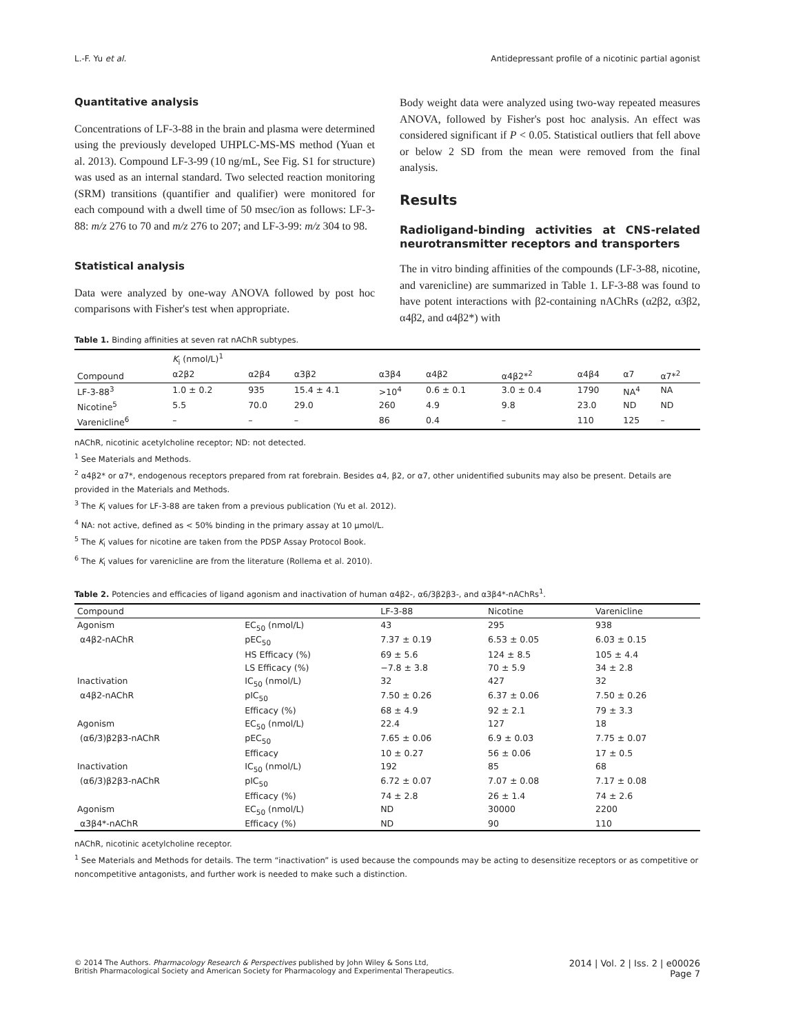L.-F. Yu et al. Antidepressant profile of a nicotinic partial agonist
Quantitative analysis
Concentrations of LF-3-88 in the brain and plasma were determined using the previously developed UHPLC-MS-MS method (Yuan et al. 2013). Compound LF-3-99 (10 ng/mL, See Fig. S1 for structure) was used as an internal standard. Two selected reaction monitoring (SRM) transitions (quantifier and qualifier) were monitored for each compound with a dwell time of 50 msec/ion as follows: LF-3-88: m/z 276 to 70 and m/z 276 to 207; and LF-3-99: m/z 304 to 98.
Statistical analysis
Data were analyzed by one-way ANOVA followed by post hoc comparisons with Fisher's test when appropriate.
Body weight data were analyzed using two-way repeated measures ANOVA, followed by Fisher's post hoc analysis. An effect was considered significant if P < 0.05. Statistical outliers that fell above or below 2 SD from the mean were removed from the final analysis.
Results
Radioligand-binding activities at CNS-related neurotransmitter receptors and transporters
The in vitro binding affinities of the compounds (LF-3-88, nicotine, and varenicline) are summarized in Table 1. LF-3-88 was found to have potent interactions with β2-containing nAChRs (α2β2, α3β2, α4β2, and α4β2*) with
Table 1. Binding affinities at seven rat nAChR subtypes.
| Compound | K<sub>i</sub> (nmol/L)<sup>1</sup> | | | | | | | | |
| --- | --- | --- | --- | --- | --- | --- | --- | --- | --- |
| | α2β2 | α2β4 | α3β2 | α3β4 | α4β2 | α4β2*<sup>2</sup> | α4β4 | α7 | α7*<sup>2</sup> |
| LF-3-88<sup>3</sup> | 1.0 ± 0.2 | 935 | 15.4 ± 4.1 | >10<sup>4</sup> | 0.6 ± 0.1 | 3.0 ± 0.4 | 1790 | NA<sup>4</sup> | NA |
| Nicotine<sup>5</sup> | 5.5 | 70.0 | 29.0 | 260 | 4.9 | 9.8 | 23.0 | ND | ND |
| Varenicline<sup>6</sup> | – | – | – | 86 | 0.4 | – | 110 | 125 | – |
nAChR, nicotinic acetylcholine receptor; ND: not detected.
<sup>1</sup> See Materials and Methods.
<sup>2</sup> α4β2* or α7*, endogenous receptors prepared from rat forebrain. Besides α4, β2, or α7, other unidentified subunits may also be present. Details are provided in the Materials and Methods.
<sup>3</sup> The K<sub>i</sub> values for LF-3-88 are taken from a previous publication (Yu et al. 2012).
<sup>4</sup> NA: not active, defined as < 50% binding in the primary assay at 10 μmol/L.
<sup>5</sup> The K<sub>i</sub> values for nicotine are taken from the PDSP Assay Protocol Book.
<sup>6</sup> The K<sub>i</sub> values for varenicline are from the literature (Rollema et al. 2010).
Table 2. Potencies and efficacies of ligand agonism and inactivation of human α4β2-, α6/3β2β3-, and α3β4*-nAChRs<sup>1</sup>.
| Compound | | LF-3-88 | Nicotine | Varenicline |
| --- | --- | --- | --- | --- |
| Agonism | EC<sub>50</sub> (nmol/L) | 43 | 295 | 938 |
| α4β2-nAChR | pEC<sub>50</sub> | 7.37 ± 0.19 | 6.53 ± 0.05 | 6.03 ± 0.15 |
| | HS Efficacy (%) | 69 ± 5.6 | 124 ± 8.5 | 105 ± 4.4 |
| | LS Efficacy (%) | −7.8 ± 3.8 | 70 ± 5.9 | 34 ± 2.8 |
| Inactivation | IC<sub>50</sub> (nmol/L) | 32 | 427 | 32 |
| α4β2-nAChR | pIC<sub>50</sub> | 7.50 ± 0.26 | 6.37 ± 0.06 | 7.50 ± 0.26 |
| | Efficacy (%) | 68 ± 4.9 | 92 ± 2.1 | 79 ± 3.3 |
| Agonism | EC<sub>50</sub> (nmol/L) | 22.4 | 127 | 18 |
| (α6/3)β2β3-nAChR | pEC<sub>50</sub> | 7.65 ± 0.06 | 6.9 ± 0.03 | 7.75 ± 0.07 |
| | Efficacy | 10 ± 0.27 | 56 ± 0.06 | 17 ± 0.5 |
| Inactivation | IC<sub>50</sub> (nmol/L) | 192 | 85 | 68 |
| (α6/3)β2β3-nAChR | pIC<sub>50</sub> | 6.72 ± 0.07 | 7.07 ± 0.08 | 7.17 ± 0.08 |
| | Efficacy (%) | 74 ± 2.8 | 26 ± 1.4 | 74 ± 2.6 |
| Agonism | EC<sub>50</sub> (nmol/L) | ND | 30000 | 2200 |
| α3β4*-nAChR | Efficacy (%) | ND | 90 | 110 |
nAChR, nicotinic acetylcholine receptor.
<sup>1</sup> See Materials and Methods for details. The term “inactivation” is used because the compounds may be acting to desensitize receptors or as competitive or noncompetitive antagonists, and further work is needed to make such a distinction.
© 2014 The Authors. Pharmacology Research & Perspectives published by John Wiley & Sons Ltd,
British Pharmacological Society and American Society for Pharmacology and Experimental Therapeutics.
2014 | Vol. 2 | Iss. 2 | e00026
Page 7